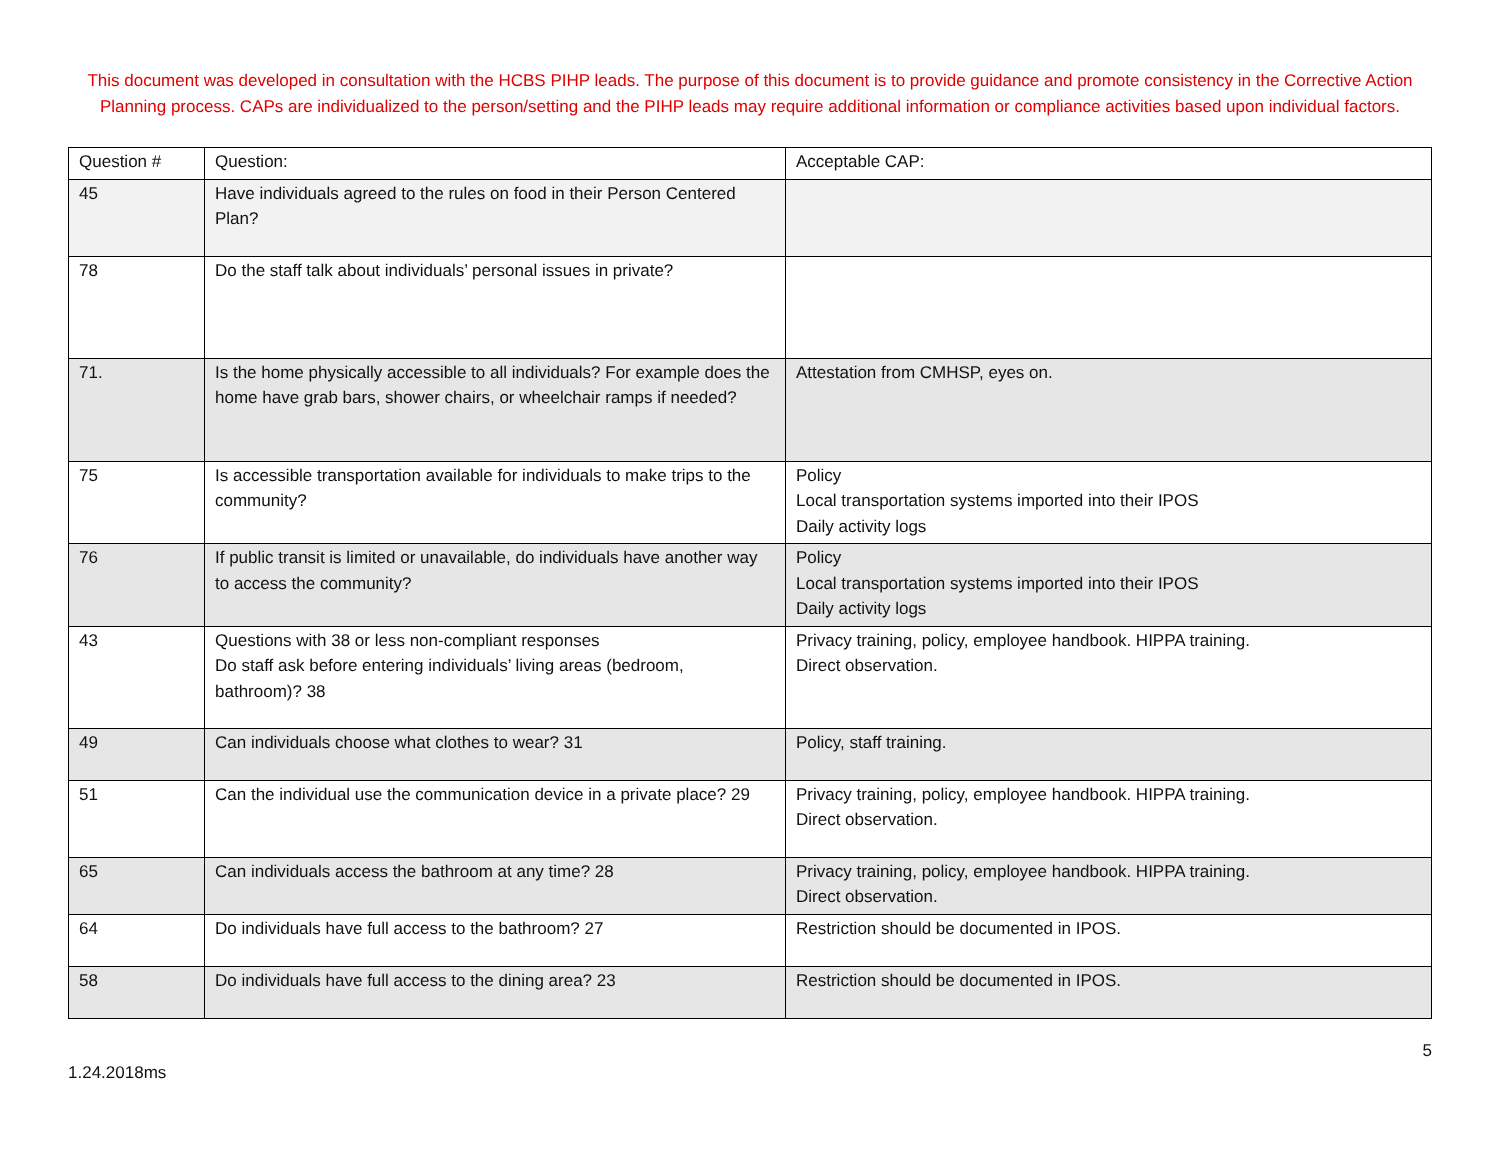This document was developed in consultation with the HCBS PIHP leads. The purpose of this document is to provide guidance and promote consistency in the Corrective Action Planning process. CAPs are individualized to the person/setting and the PIHP leads may require additional information or compliance activities based upon individual factors.
| Question # | Question: | Acceptable CAP: |
| --- | --- | --- |
| 45 | Have individuals agreed to the rules on food in their Person Centered Plan? | |
| 78 | Do the staff talk about individuals’ personal issues in private? | |
| 71. | Is the home physically accessible to all individuals? For example does the home have grab bars, shower chairs, or wheelchair ramps if needed? | Attestation from CMHSP, eyes on. |
| 75 | Is accessible transportation available for individuals to make trips to the community? | Policy Local transportation systems imported into their IPOS Daily activity logs |
| 76 | If public transit is limited or unavailable, do individuals have another way to access the community? | Policy Local transportation systems imported into their IPOS Daily activity logs |
| 43 | Questions with 38 or less non-compliant responses Do staff ask before entering individuals’ living areas (bedroom, bathroom)? 38 | Privacy training, policy, employee handbook. HIPPA training. Direct observation. |
| 49 | Can individuals choose what clothes to wear? 31 | Policy, staff training. |
| 51 | Can the individual use the communication device in a private place? 29 | Privacy training, policy, employee handbook. HIPPA training. Direct observation. |
| 65 | Can individuals access the bathroom at any time? 28 | Privacy training, policy, employee handbook. HIPPA training. Direct observation. |
| 64 | Do individuals have full access to the bathroom? 27 | Restriction should be documented in IPOS. |
| 58 | Do individuals have full access to the dining area? 23 | Restriction should be documented in IPOS. |
5
1.24.2018ms